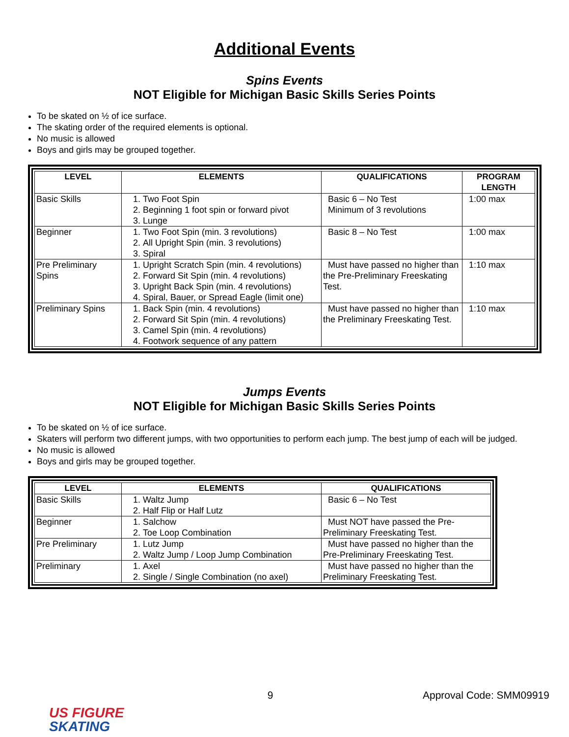Additional Events
Spins Events
NOT Eligible for Michigan Basic Skills Series Points
To be skated on ½ of ice surface.
The skating order of the required elements is optional.
No music is allowed
Boys and girls may be grouped together.
| LEVEL | ELEMENTS | QUALIFICATIONS | PROGRAM LENGTH |
| --- | --- | --- | --- |
| Basic Skills | 1. Two Foot Spin 2. Beginning 1 foot spin or forward pivot 3. Lunge | Basic 6 – No Test Minimum of 3 revolutions | 1:00 max |
| Beginner | 1. Two Foot Spin (min. 3 revolutions) 2. All Upright Spin (min. 3 revolutions) 3. Spiral | Basic 8 – No Test | 1:00 max |
| Pre Preliminary Spins | 1. Upright Scratch Spin (min. 4 revolutions) 2. Forward Sit Spin (min. 4 revolutions) 3. Upright Back Spin (min. 4 revolutions) 4. Spiral, Bauer, or Spread Eagle (limit one) | Must have passed no higher than the Pre-Preliminary Freeskating Test. | 1:10 max |
| Preliminary Spins | 1. Back Spin (min. 4 revolutions) 2. Forward Sit Spin (min. 4 revolutions) 3. Camel Spin (min. 4 revolutions) 4. Footwork sequence of any pattern | Must have passed no higher than the Preliminary Freeskating Test. | 1:10 max |
Jumps Events
NOT Eligible for Michigan Basic Skills Series Points
To be skated on ½ of ice surface.
Skaters will perform two different jumps, with two opportunities to perform each jump. The best jump of each will be judged.
No music is allowed
Boys and girls may be grouped together.
| LEVEL | ELEMENTS | QUALIFICATIONS |
| --- | --- | --- |
| Basic Skills | 1. Waltz Jump 2. Half Flip or Half Lutz | Basic 6 – No Test |
| Beginner | 1. Salchow 2. Toe Loop Combination | Must NOT have passed the Pre-Preliminary Freeskating Test. |
| Pre Preliminary | 1. Lutz Jump 2. Waltz Jump / Loop Jump Combination | Must have passed no higher than the Pre-Preliminary Freeskating Test. |
| Preliminary | 1. Axel 2. Single / Single Combination (no axel) | Must have passed no higher than the Preliminary Freeskating Test. |
9 Approval Code: SMM09919
US FIGURE
SKATING